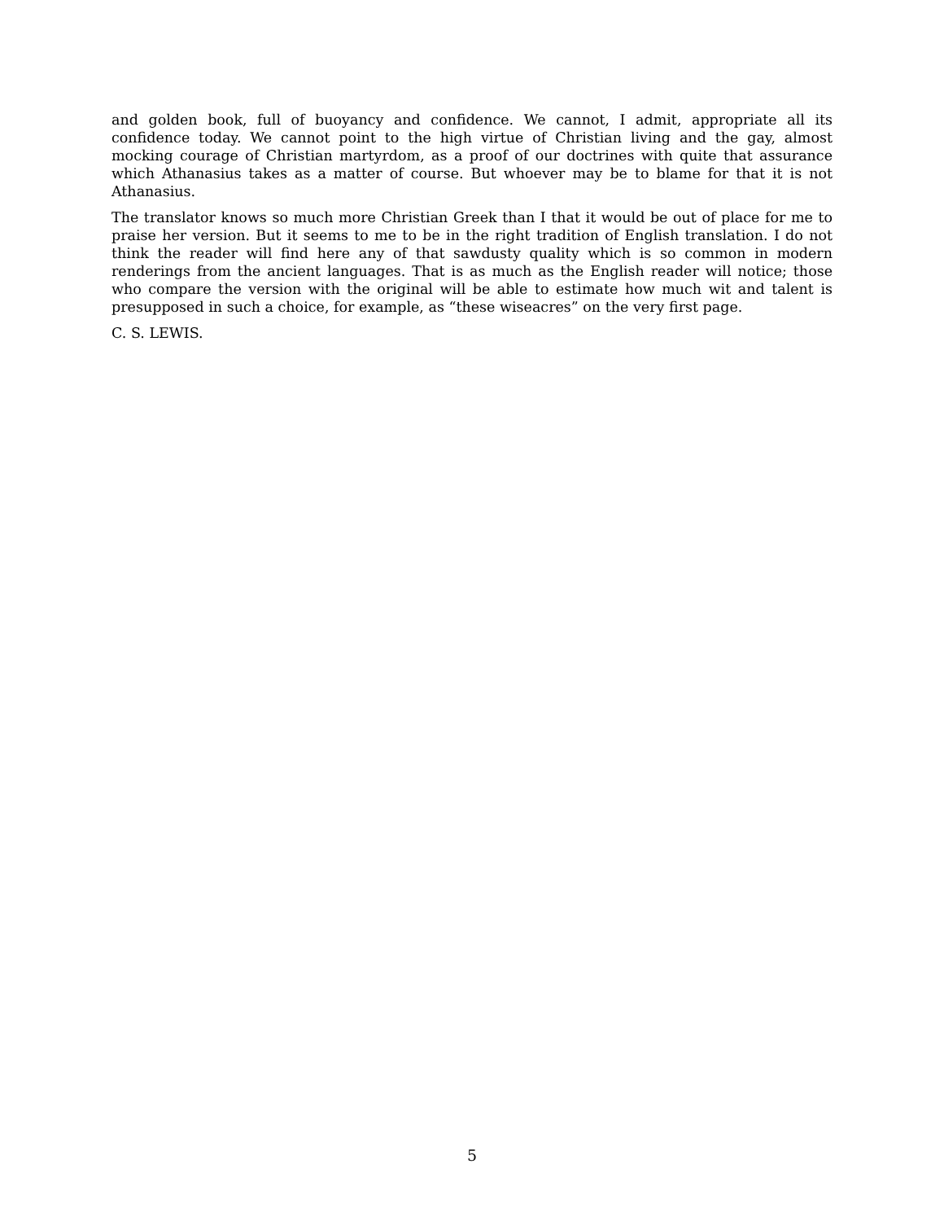and golden book, full of buoyancy and confidence. We cannot, I admit, appropriate all its confidence today. We cannot point to the high virtue of Christian living and the gay, almost mocking courage of Christian martyrdom, as a proof of our doctrines with quite that assurance which Athanasius takes as a matter of course. But whoever may be to blame for that it is not Athanasius.
The translator knows so much more Christian Greek than I that it would be out of place for me to praise her version. But it seems to me to be in the right tradition of English translation. I do not think the reader will find here any of that sawdusty quality which is so common in modern renderings from the ancient languages. That is as much as the English reader will notice; those who compare the version with the original will be able to estimate how much wit and talent is presupposed in such a choice, for example, as “these wiseacres” on the very first page.
C. S. LEWIS.
5